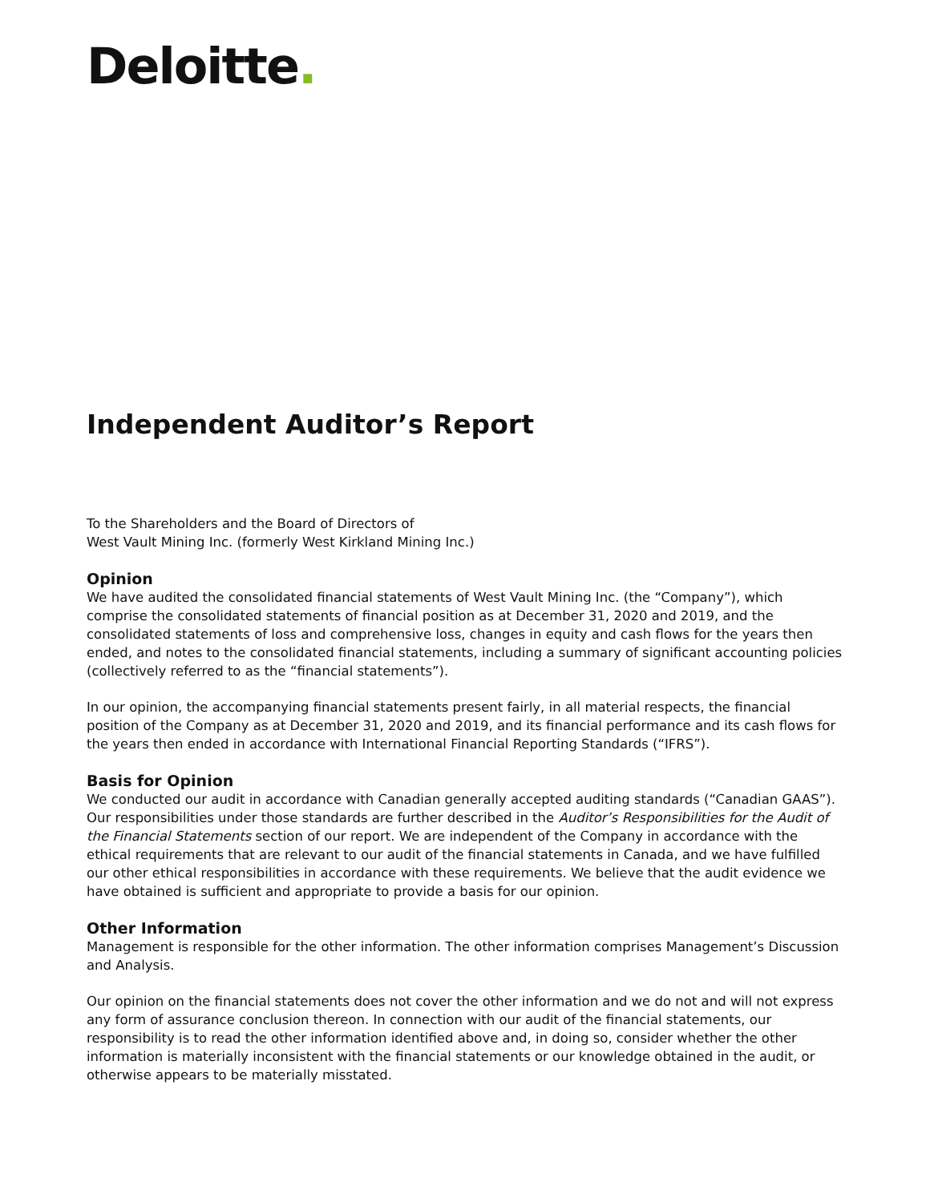Deloitte.
Independent Auditor’s Report
To the Shareholders and the Board of Directors of
West Vault Mining Inc. (formerly West Kirkland Mining Inc.)
Opinion
We have audited the consolidated financial statements of West Vault Mining Inc. (the “Company”), which comprise the consolidated statements of financial position as at December 31, 2020 and 2019, and the consolidated statements of loss and comprehensive loss, changes in equity and cash flows for the years then ended, and notes to the consolidated financial statements, including a summary of significant accounting policies (collectively referred to as the “financial statements”).
In our opinion, the accompanying financial statements present fairly, in all material respects, the financial position of the Company as at December 31, 2020 and 2019, and its financial performance and its cash flows for the years then ended in accordance with International Financial Reporting Standards (“IFRS”).
Basis for Opinion
We conducted our audit in accordance with Canadian generally accepted auditing standards (“Canadian GAAS”). Our responsibilities under those standards are further described in the Auditor’s Responsibilities for the Audit of the Financial Statements section of our report. We are independent of the Company in accordance with the ethical requirements that are relevant to our audit of the financial statements in Canada, and we have fulfilled our other ethical responsibilities in accordance with these requirements. We believe that the audit evidence we have obtained is sufficient and appropriate to provide a basis for our opinion.
Other Information
Management is responsible for the other information. The other information comprises Management’s Discussion and Analysis.
Our opinion on the financial statements does not cover the other information and we do not and will not express any form of assurance conclusion thereon. In connection with our audit of the financial statements, our responsibility is to read the other information identified above and, in doing so, consider whether the other information is materially inconsistent with the financial statements or our knowledge obtained in the audit, or otherwise appears to be materially misstated.